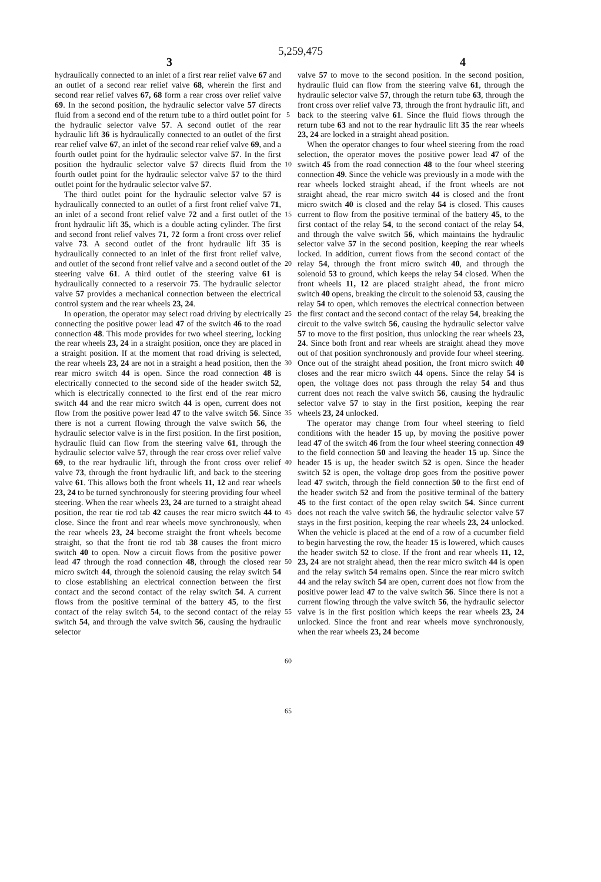5,259,475
3 4
hydraulically connected to an inlet of a first rear relief valve 67 and an outlet of a second rear relief valve 68, wherein the first and second rear relief valves 67, 68 form a rear cross over relief valve 69. In the second position, the hydraulic selector valve 57 directs fluid from a second end of the return tube to a third outlet point for the hydraulic selector valve 57. A second outlet of the rear hydraulic lift 36 is hydraulically connected to an outlet of the first rear relief valve 67, an inlet of the second rear relief valve 69, and a fourth outlet point for the hydraulic selector valve 57. In the first position the hydraulic selector valve 57 directs fluid from the fourth outlet point for the hydraulic selector valve 57 to the third outlet point for the hydraulic selector valve 57.
The third outlet point for the hydraulic selector valve 57 is hydraulically connected to an outlet of a first front relief valve 71, an inlet of a second front relief valve 72 and a first outlet of the front hydraulic lift 35, which is a double acting cylinder. The first and second front relief valves 71, 72 form a front cross over relief valve 73. A second outlet of the front hydraulic lift 35 is hydraulically connected to an inlet of the first front relief valve, and outlet of the second front relief valve and a second outlet of the steering valve 61. A third outlet of the steering valve 61 is hydraulically connected to a reservoir 75. The hydraulic selector valve 57 provides a mechanical connection between the electrical control system and the rear wheels 23, 24.
In operation, the operator may select road driving by electrically connecting the positive power lead 47 of the switch 46 to the road connection 48. This mode provides for two wheel steering, locking the rear wheels 23, 24 in a straight position, once they are placed in a straight position. If at the moment that road driving is selected, the rear wheels 23, 24 are not in a straight a head position, then the rear micro switch 44 is open. Since the road connection 48 is electrically connected to the second side of the header switch 52, which is electrically connected to the first end of the rear micro switch 44 and the rear micro switch 44 is open, current does not flow from the positive power lead 47 to the valve switch 56. Since there is not a current flowing through the valve switch 56, the hydraulic selector valve is in the first position. In the first position, hydraulic fluid can flow from the steering valve 61, through the hydraulic selector valve 57, through the rear cross over relief valve 69, to the rear hydraulic lift, through the front cross over relief valve 73, through the front hydraulic lift, and back to the steering valve 61. This allows both the front wheels 11, 12 and rear wheels 23, 24 to be turned synchronously for steering providing four wheel steering. When the rear wheels 23, 24 are turned to a straight ahead position, the rear tie rod tab 42 causes the rear micro switch 44 to close. Since the front and rear wheels move synchronously, when the rear wheels 23, 24 become straight the front wheels become straight, so that the front tie rod tab 38 causes the front micro switch 40 to open. Now a circuit flows from the positive power lead 47 through the road connection 48, through the closed rear micro switch 44, through the solenoid causing the relay switch 54 to close establishing an electrical connection between the first contact and the second contact of the relay switch 54. A current flows from the positive terminal of the battery 45, to the first contact of the relay switch 54, to the second contact of the relay switch 54, and through the valve switch 56, causing the hydraulic selector
5
10
15
20
25
30
35
40
45
50
55
60
65
valve 57 to move to the second position. In the second position, hydraulic fluid can flow from the steering valve 61, through the hydraulic selector valve 57, through the return tube 63, through the front cross over relief valve 73, through the front hydraulic lift, and back to the steering valve 61. Since the fluid flows through the return tube 63 and not to the rear hydraulic lift 35 the rear wheels 23, 24 are locked in a straight ahead position.
When the operator changes to four wheel steering from the road selection, the operator moves the positive power lead 47 of the switch 45 from the road connection 48 to the four wheel steering connection 49. Since the vehicle was previously in a mode with the rear wheels locked straight ahead, if the front wheels are not straight ahead, the rear micro switch 44 is closed and the front micro switch 40 is closed and the relay 54 is closed. This causes current to flow from the positive terminal of the battery 45, to the first contact of the relay 54, to the second contact of the relay 54, and through the valve switch 56, which maintains the hydraulic selector valve 57 in the second position, keeping the rear wheels locked. In addition, current flows from the second contact of the relay 54, through the front micro switch 40, and through the solenoid 53 to ground, which keeps the relay 54 closed. When the front wheels 11, 12 are placed straight ahead, the front micro switch 40 opens, breaking the circuit to the solenoid 53, causing the relay 54 to open, which removes the electrical connection between the first contact and the second contact of the relay 54, breaking the circuit to the valve switch 56, causing the hydraulic selector valve 57 to move to the first position, thus unlocking the rear wheels 23, 24. Since both front and rear wheels are straight ahead they move out of that position synchronously and provide four wheel steering. Once out of the straight ahead position, the front micro switch 40 closes and the rear micro switch 44 opens. Since the relay 54 is open, the voltage does not pass through the relay 54 and thus current does not reach the valve switch 56, causing the hydraulic selector valve 57 to stay in the first position, keeping the rear wheels 23, 24 unlocked.
The operator may change from four wheel steering to field conditions with the header 15 up, by moving the positive power lead 47 of the switch 46 from the four wheel steering connection 49 to the field connection 50 and leaving the header 15 up. Since the header 15 is up, the header switch 52 is open. Since the header switch 52 is open, the voltage drop goes from the positive power lead 47 switch, through the field connection 50 to the first end of the header switch 52 and from the positive terminal of the battery 45 to the first contact of the open relay switch 54. Since current does not reach the valve switch 56, the hydraulic selector valve 57 stays in the first position, keeping the rear wheels 23, 24 unlocked. When the vehicle is placed at the end of a row of a cucumber field to begin harvesting the row, the header 15 is lowered, which causes the header switch 52 to close. If the front and rear wheels 11, 12, 23, 24 are not straight ahead, then the rear micro switch 44 is open and the relay switch 54 remains open. Since the rear micro switch 44 and the relay switch 54 are open, current does not flow from the positive power lead 47 to the valve switch 56. Since there is not a current flowing through the valve switch 56, the hydraulic selector valve is in the first position which keeps the rear wheels 23, 24 unlocked. Since the front and rear wheels move synchronously, when the rear wheels 23, 24 become